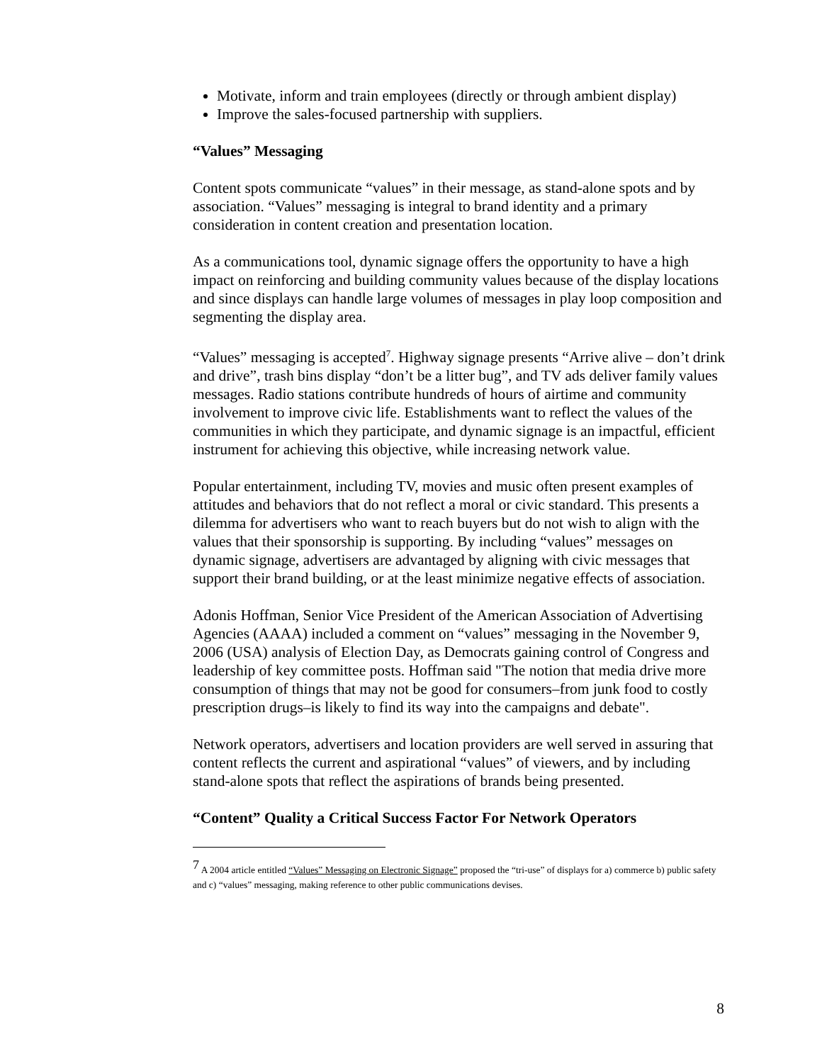Motivate, inform and train employees (directly or through ambient display)
Improve the sales-focused partnership with suppliers.
“Values” Messaging
Content spots communicate “values” in their message, as stand-alone spots and by association. “Values” messaging is integral to brand identity and a primary consideration in content creation and presentation location.
As a communications tool, dynamic signage offers the opportunity to have a high impact on reinforcing and building community values because of the display locations and since displays can handle large volumes of messages in play loop composition and segmenting the display area.
“Values” messaging is accepted<sup>7</sup>. Highway signage presents “Arrive alive – don’t drink and drive”, trash bins display “don’t be a litter bug”, and TV ads deliver family values messages. Radio stations contribute hundreds of hours of airtime and community involvement to improve civic life. Establishments want to reflect the values of the communities in which they participate, and dynamic signage is an impactful, efficient instrument for achieving this objective, while increasing network value.
Popular entertainment, including TV, movies and music often present examples of attitudes and behaviors that do not reflect a moral or civic standard. This presents a dilemma for advertisers who want to reach buyers but do not wish to align with the values that their sponsorship is supporting. By including “values” messages on dynamic signage, advertisers are advantaged by aligning with civic messages that support their brand building, or at the least minimize negative effects of association.
Adonis Hoffman, Senior Vice President of the American Association of Advertising Agencies (AAAA) included a comment on “values” messaging in the November 9, 2006 (USA) analysis of Election Day, as Democrats gaining control of Congress and leadership of key committee posts. Hoffman said "The notion that media drive more consumption of things that may not be good for consumers–from junk food to costly prescription drugs–is likely to find its way into the campaigns and debate".
Network operators, advertisers and location providers are well served in assuring that content reflects the current and aspirational “values” of viewers, and by including stand-alone spots that reflect the aspirations of brands being presented.
“Content” Quality a Critical Success Factor For Network Operators
<sup>7</sup> A 2004 article entitled “Values” Messaging on Electronic Signage” proposed the “tri-use” of displays for a) commerce b) public safety and c) “values” messaging, making reference to other public communications devises.
8